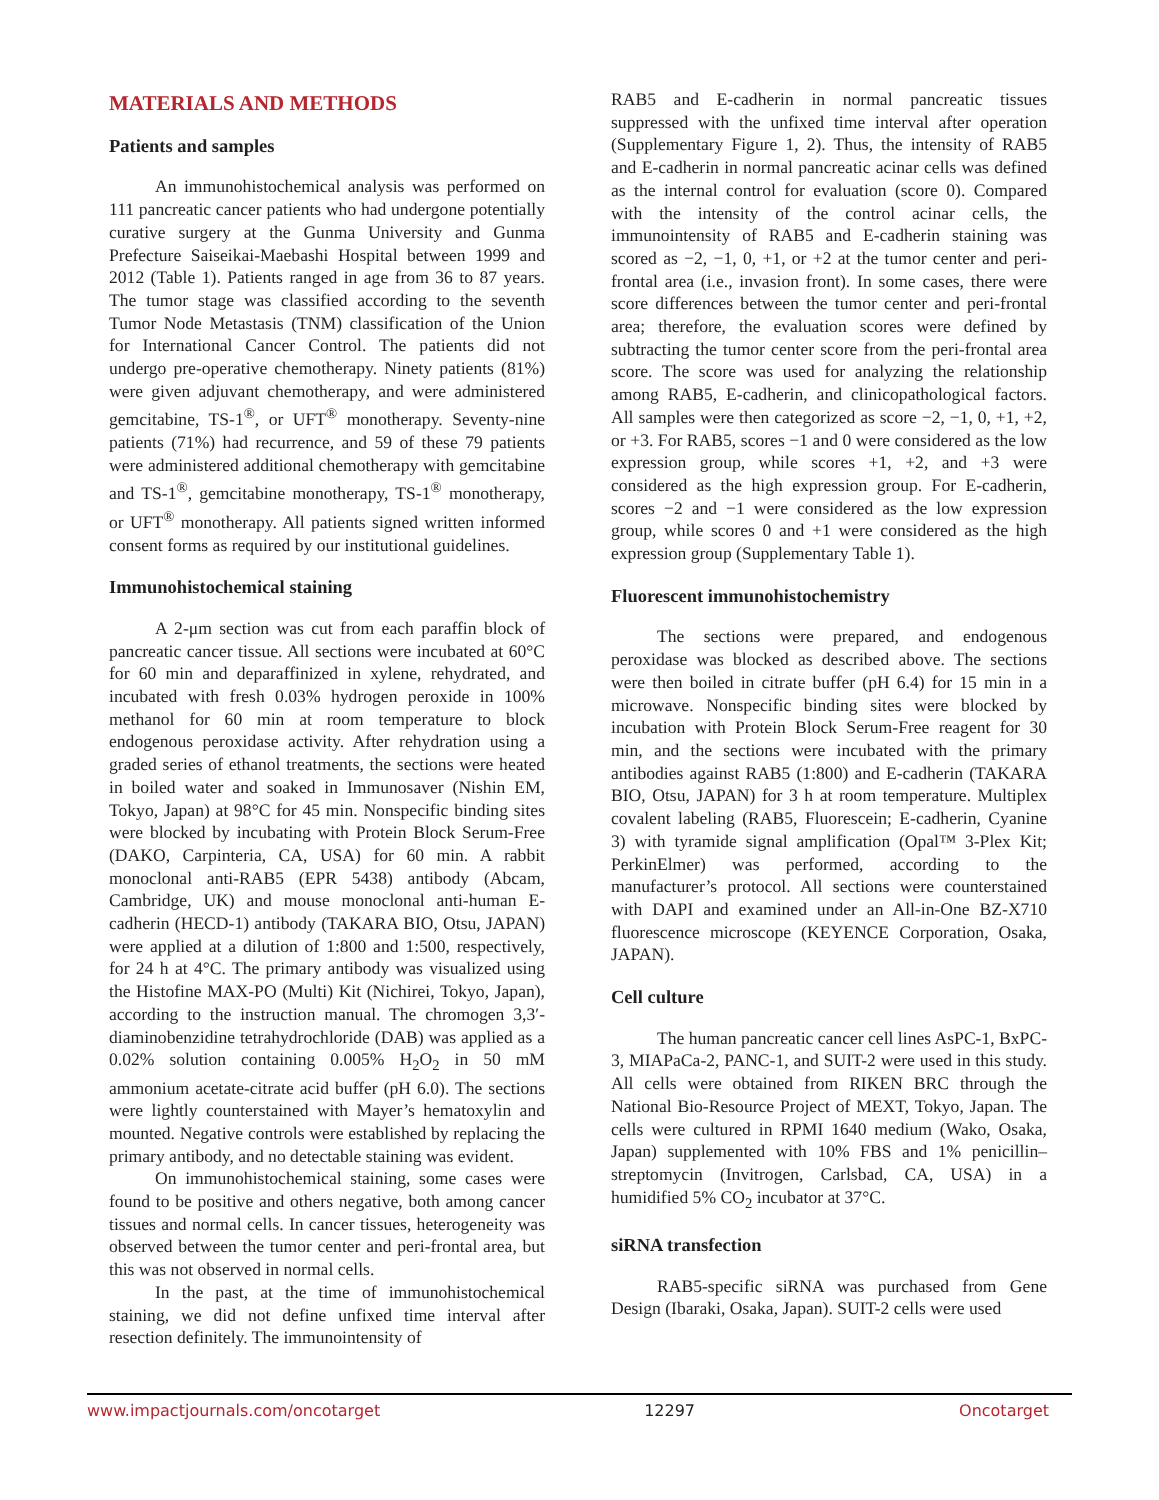MATERIALS AND METHODS
Patients and samples
An immunohistochemical analysis was performed on 111 pancreatic cancer patients who had undergone potentially curative surgery at the Gunma University and Gunma Prefecture Saiseikai-Maebashi Hospital between 1999 and 2012 (Table 1). Patients ranged in age from 36 to 87 years. The tumor stage was classified according to the seventh Tumor Node Metastasis (TNM) classification of the Union for International Cancer Control. The patients did not undergo pre-operative chemotherapy. Ninety patients (81%) were given adjuvant chemotherapy, and were administered gemcitabine, TS-1<sup>®</sup>, or UFT<sup>®</sup> monotherapy. Seventy-nine patients (71%) had recurrence, and 59 of these 79 patients were administered additional chemotherapy with gemcitabine and TS-1<sup>®</sup>, gemcitabine monotherapy, TS-1<sup>®</sup> monotherapy, or UFT<sup>®</sup> monotherapy. All patients signed written informed consent forms as required by our institutional guidelines.
Immunohistochemical staining
A 2-μm section was cut from each paraffin block of pancreatic cancer tissue. All sections were incubated at 60°C for 60 min and deparaffinized in xylene, rehydrated, and incubated with fresh 0.03% hydrogen peroxide in 100% methanol for 60 min at room temperature to block endogenous peroxidase activity. After rehydration using a graded series of ethanol treatments, the sections were heated in boiled water and soaked in Immunosaver (Nishin EM, Tokyo, Japan) at 98°C for 45 min. Nonspecific binding sites were blocked by incubating with Protein Block Serum-Free (DAKO, Carpinteria, CA, USA) for 60 min. A rabbit monoclonal anti-RAB5 (EPR 5438) antibody (Abcam, Cambridge, UK) and mouse monoclonal anti-human E-cadherin (HECD-1) antibody (TAKARA BIO, Otsu, JAPAN) were applied at a dilution of 1:800 and 1:500, respectively, for 24 h at 4°C. The primary antibody was visualized using the Histofine MAX-PO (Multi) Kit (Nichirei, Tokyo, Japan), according to the instruction manual. The chromogen 3,3′-diaminobenzidine tetrahydrochloride (DAB) was applied as a 0.02% solution containing 0.005% H<sub>2</sub>O<sub>2</sub> in 50 mM ammonium acetate-citrate acid buffer (pH 6.0). The sections were lightly counterstained with Mayer’s hematoxylin and mounted. Negative controls were established by replacing the primary antibody, and no detectable staining was evident.
On immunohistochemical staining, some cases were found to be positive and others negative, both among cancer tissues and normal cells. In cancer tissues, heterogeneity was observed between the tumor center and peri-frontal area, but this was not observed in normal cells.
In the past, at the time of immunohistochemical staining, we did not define unfixed time interval after resection definitely. The immunointensity of
RAB5 and E-cadherin in normal pancreatic tissues suppressed with the unfixed time interval after operation (Supplementary Figure 1, 2). Thus, the intensity of RAB5 and E-cadherin in normal pancreatic acinar cells was defined as the internal control for evaluation (score 0). Compared with the intensity of the control acinar cells, the immunointensity of RAB5 and E-cadherin staining was scored as −2, −1, 0, +1, or +2 at the tumor center and peri-frontal area (i.e., invasion front). In some cases, there were score differences between the tumor center and peri-frontal area; therefore, the evaluation scores were defined by subtracting the tumor center score from the peri-frontal area score. The score was used for analyzing the relationship among RAB5, E-cadherin, and clinicopathological factors. All samples were then categorized as score −2, −1, 0, +1, +2, or +3. For RAB5, scores −1 and 0 were considered as the low expression group, while scores +1, +2, and +3 were considered as the high expression group. For E-cadherin, scores −2 and −1 were considered as the low expression group, while scores 0 and +1 were considered as the high expression group (Supplementary Table 1).
Fluorescent immunohistochemistry
The sections were prepared, and endogenous peroxidase was blocked as described above. The sections were then boiled in citrate buffer (pH 6.4) for 15 min in a microwave. Nonspecific binding sites were blocked by incubation with Protein Block Serum-Free reagent for 30 min, and the sections were incubated with the primary antibodies against RAB5 (1:800) and E-cadherin (TAKARA BIO, Otsu, JAPAN) for 3 h at room temperature. Multiplex covalent labeling (RAB5, Fluorescein; E-cadherin, Cyanine 3) with tyramide signal amplification (Opal™ 3-Plex Kit; PerkinElmer) was performed, according to the manufacturer’s protocol. All sections were counterstained with DAPI and examined under an All-in-One BZ-X710 fluorescence microscope (KEYENCE Corporation, Osaka, JAPAN).
Cell culture
The human pancreatic cancer cell lines AsPC-1, BxPC-3, MIAPaCa-2, PANC-1, and SUIT-2 were used in this study. All cells were obtained from RIKEN BRC through the National Bio-Resource Project of MEXT, Tokyo, Japan. The cells were cultured in RPMI 1640 medium (Wako, Osaka, Japan) supplemented with 10% FBS and 1% penicillin–streptomycin (Invitrogen, Carlsbad, CA, USA) in a humidified 5% CO<sub>2</sub> incubator at 37°C.
siRNA transfection
RAB5-specific siRNA was purchased from Gene Design (Ibaraki, Osaka, Japan). SUIT-2 cells were used
www.impactjournals.com/oncotarget 12297 Oncotarget